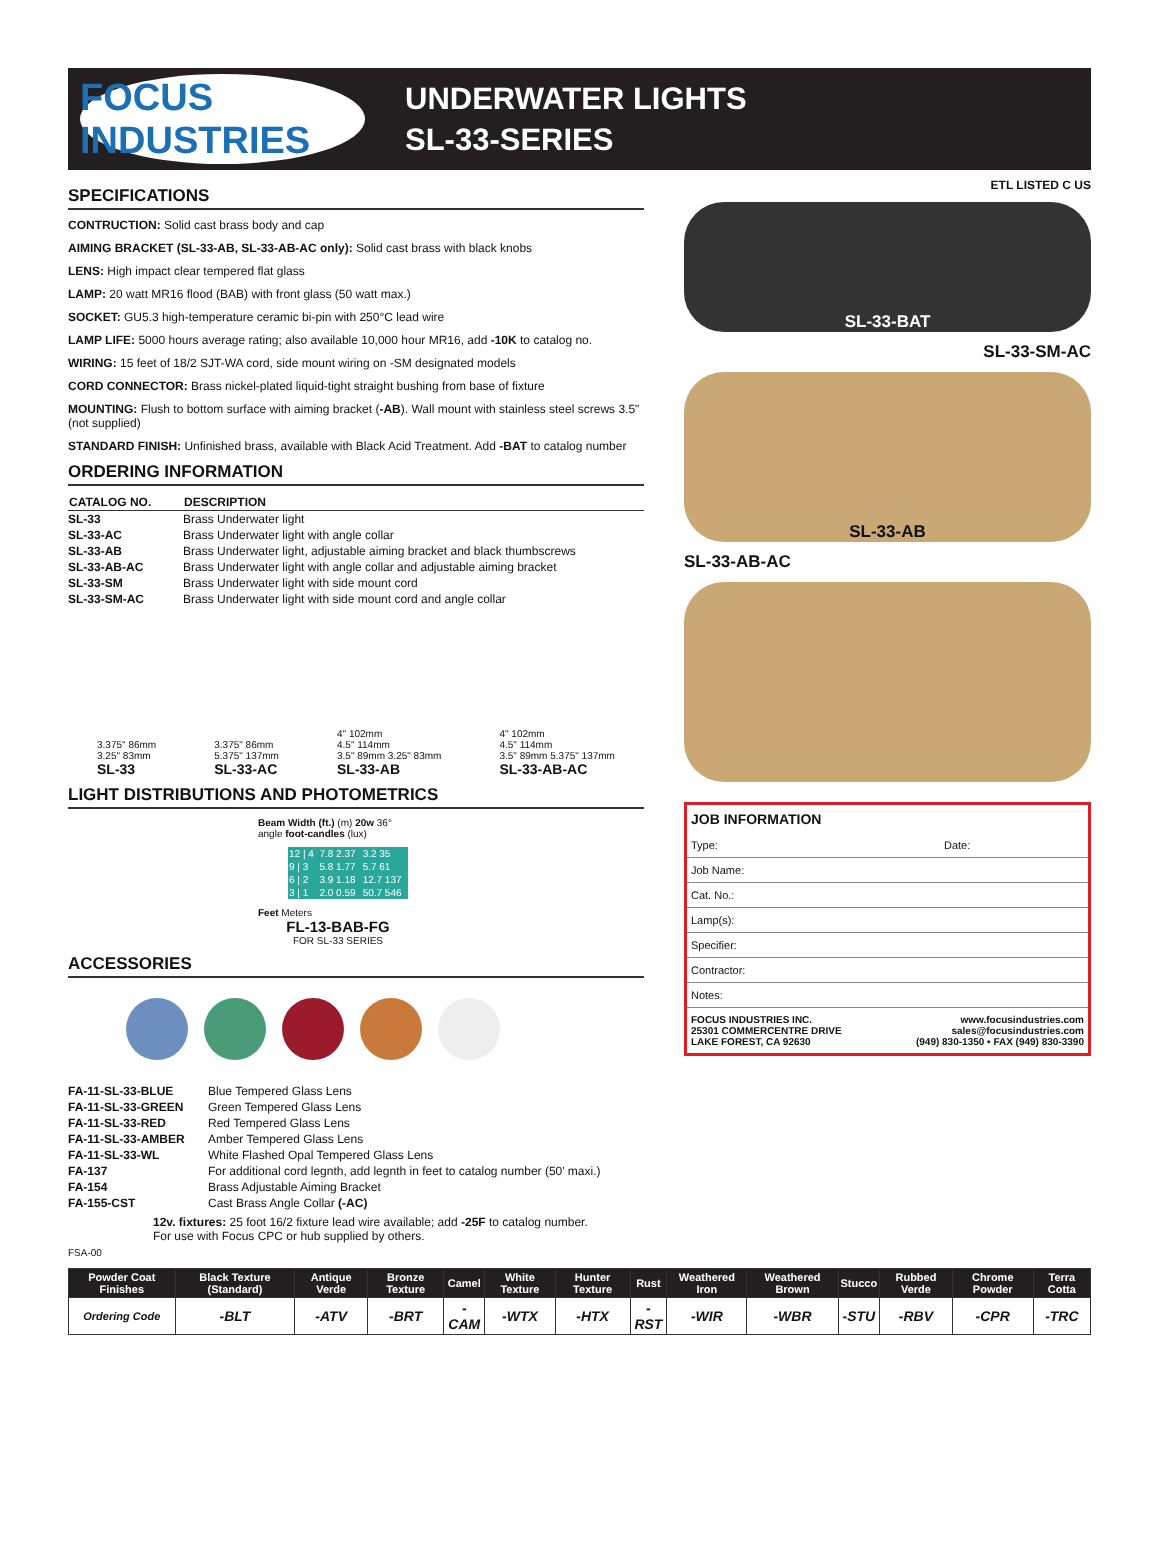FOCUS INDUSTRIES
UNDERWATER LIGHTS
SL-33-SERIES
SPECIFICATIONS
CONTRUCTION: Solid cast brass body and cap
AIMING BRACKET (SL-33-AB, SL-33-AB-AC only): Solid cast brass with black knobs
LENS: High impact clear tempered flat glass
LAMP: 20 watt MR16 flood (BAB) with front glass (50 watt max.)
SOCKET: GU5.3 high-temperature ceramic bi-pin with 250°C lead wire
LAMP LIFE: 5000 hours average rating; also available 10,000 hour MR16, add -10K to catalog no.
WIRING: 15 feet of 18/2 SJT-WA cord, side mount wiring on -SM designated models
CORD CONNECTOR: Brass nickel-plated liquid-tight straight bushing from base of fixture
MOUNTING: Flush to bottom surface with aiming bracket (-AB). Wall mount with stainless steel screws 3.5" (not supplied)
STANDARD FINISH: Unfinished brass, available with Black Acid Treatment. Add -BAT to catalog number
ORDERING INFORMATION
| CATALOG NO. | DESCRIPTION |
| --- | --- |
| SL-33 | Brass Underwater light |
| SL-33-AC | Brass Underwater light with angle collar |
| SL-33-AB | Brass Underwater light, adjustable aiming bracket and black thumbscrews |
| SL-33-AB-AC | Brass Underwater light with angle collar and adjustable aiming bracket |
| SL-33-SM | Brass Underwater light with side mount cord |
| SL-33-SM-AC | Brass Underwater light with side mount cord and angle collar |
3.375" 86mm
3.25" 83mm
SL-33
3.375" 86mm
5.375" 137mm
SL-33-AC
4" 102mm
4.5" 114mm
3.5" 89mm 3.25" 83mm
SL-33-AB
4" 102mm
4.5" 114mm
3.5" 89mm 5.375" 137mm
SL-33-AB-AC
LIGHT DISTRIBUTIONS AND PHOTOMETRICS
Beam Width (ft.) (m) 20w 36° angle foot-candles (lux)
| 12 / 4 | 7.8 2.37 | 3.2 35 |
| 9 / 3 | 5.8 1.77 | 5.7 61 |
| 6 / 2 | 3.9 1.18 | 12.7 137 |
| 3 / 1 | 2.0 0.59 | 50.7 546 |
Feet Meters
FL-13-BAB-FG
FOR SL-33 SERIES
ACCESSORIES
| FA-11-SL-33-BLUE | Blue Tempered Glass Lens |
| FA-11-SL-33-GREEN | Green Tempered Glass Lens |
| FA-11-SL-33-RED | Red Tempered Glass Lens |
| FA-11-SL-33-AMBER | Amber Tempered Glass Lens |
| FA-11-SL-33-WL | White Flashed Opal Tempered Glass Lens |
| FA-137 | For additional cord legnth, add legnth in feet to catalog number (50' maxi.) |
| FA-154 | Brass Adjustable Aiming Bracket |
| FA-155-CST | Cast Brass Angle Collar (-AC) |
12v. fixtures: 25 foot 16/2 fixture lead wire available; add -25F to catalog number.
For use with Focus CPC or hub supplied by others.
FSA-00
ETL LISTED C US
SL-33-BAT
SL-33-SM-AC
SL-33-AB
SL-33-AB-AC
JOB INFORMATION
Type: Date:
Job Name:
Cat. No.:
Lamp(s):
Specifier:
Contractor:
Notes:
FOCUS INDUSTRIES INC.
25301 COMMERCENTRE DRIVE
LAKE FOREST, CA 92630 www.focusindustries.com
sales@focusindustries.com
(949) 830-1350 • FAX (949) 830-3390
| Powder Coat Finishes | Black Texture (Standard) | Antique Verde | Bronze Texture | Camel | White Texture | Hunter Texture | Rust | Weathered Iron | Weathered Brown | Stucco | Rubbed Verde | Chrome Powder | Terra Cotta |
| --- | --- | --- | --- | --- | --- | --- | --- | --- | --- | --- | --- | --- | --- |
| Ordering Code | -BLT | -ATV | -BRT | -CAM | -WTX | -HTX | -RST | -WIR | -WBR | -STU | -RBV | -CPR | -TRC |